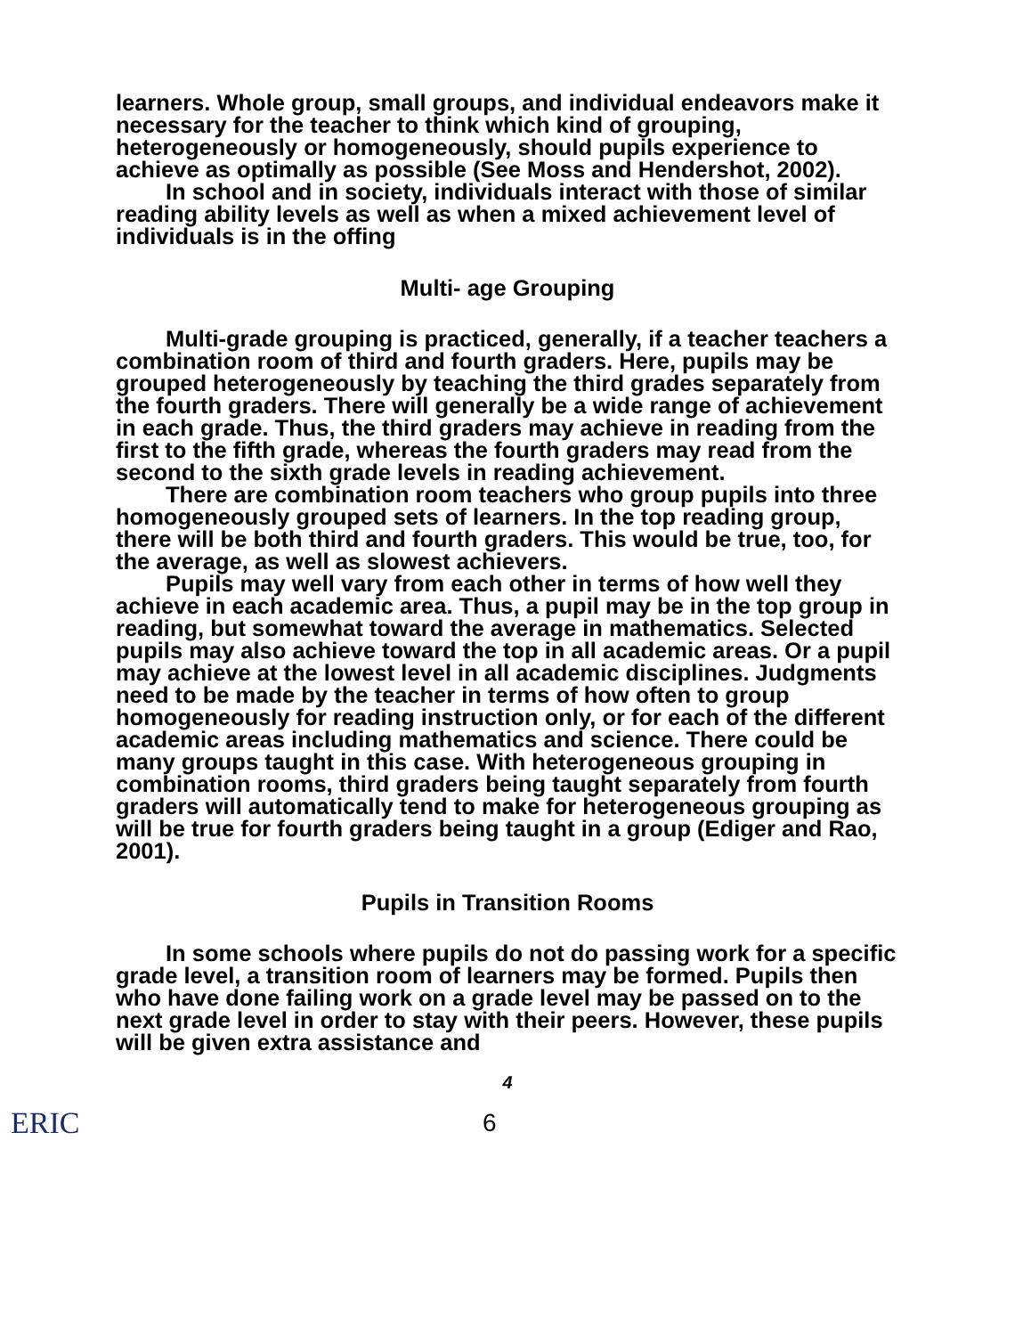learners. Whole group, small groups, and individual endeavors make it necessary for the teacher to think which kind of grouping, heterogeneously or homogeneously, should pupils experience to achieve as optimally as possible (See Moss and Hendershot, 2002).
In school and in society, individuals interact with those of similar reading ability levels as well as when a mixed achievement level of individuals is in the offing
Multi- age Grouping
Multi-grade grouping is practiced, generally, if a teacher teachers a combination room of third and fourth graders. Here, pupils may be grouped heterogeneously by teaching the third grades separately from the fourth graders. There will generally be a wide range of achievement in each grade. Thus, the third graders may achieve in reading from the first to the fifth grade, whereas the fourth graders may read from the second to the sixth grade levels in reading achievement.
There are combination room teachers who group pupils into three homogeneously grouped sets of learners. In the top reading group, there will be both third and fourth graders. This would be true, too, for the average, as well as slowest achievers.
Pupils may well vary from each other in terms of how well they achieve in each academic area. Thus, a pupil may be in the top group in reading, but somewhat toward the average in mathematics. Selected pupils may also achieve toward the top in all academic areas. Or a pupil may achieve at the lowest level in all academic disciplines. Judgments need to be made by the teacher in terms of how often to group homogeneously for reading instruction only, or for each of the different academic areas including mathematics and science. There could be many groups taught in this case. With heterogeneous grouping in combination rooms, third graders being taught separately from fourth graders will automatically tend to make for heterogeneous grouping as will be true for fourth graders being taught in a group (Ediger and Rao, 2001).
Pupils in Transition Rooms
In some schools where pupils do not do passing work for a specific grade level, a transition room of learners may be formed. Pupils then who have done failing work on a grade level may be passed on to the next grade level in order to stay with their peers. However, these pupils will be given extra assistance and
4
ERIC 6